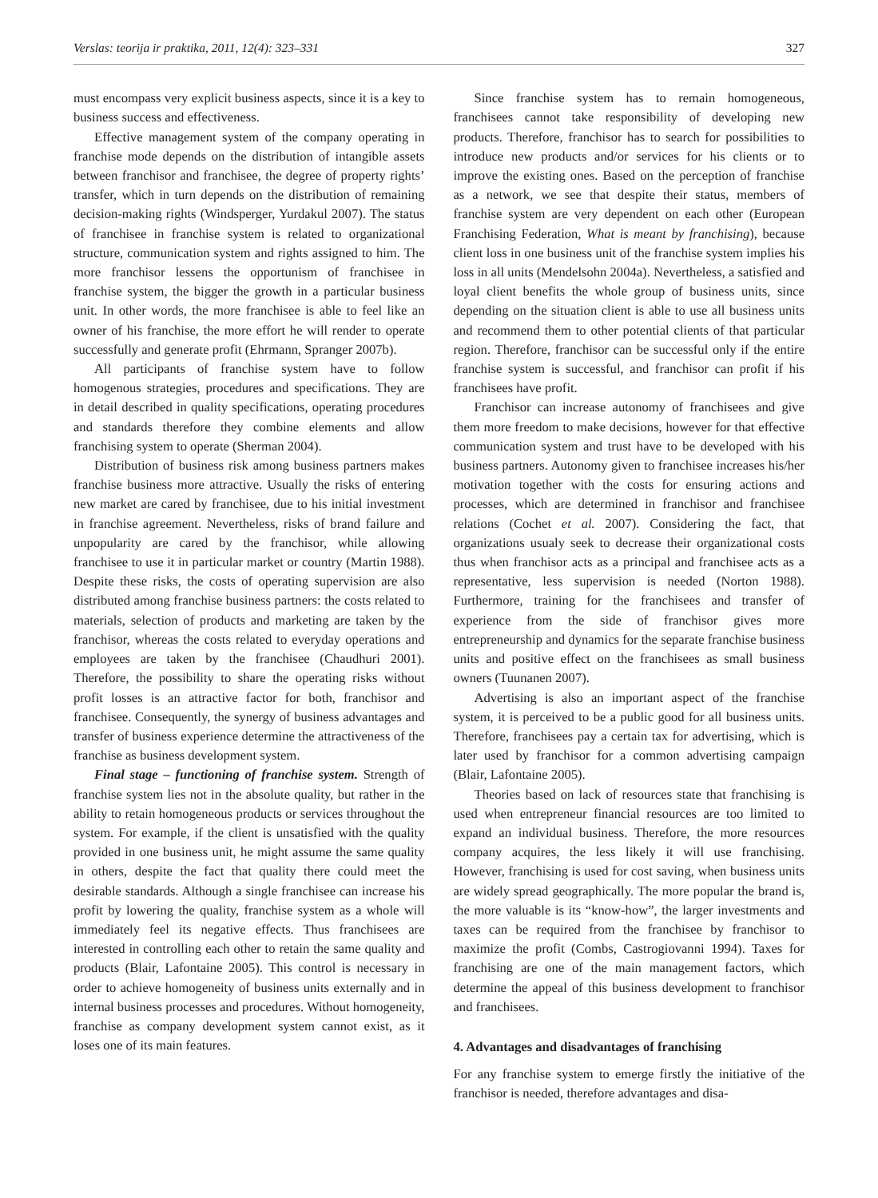Verslas: teorija ir praktika, 2011, 12(4): 323–331 327
must encompass very explicit business aspects, since it is a key to business success and effectiveness.
Effective management system of the company operating in franchise mode depends on the distribution of intangible assets between franchisor and franchisee, the degree of property rights’ transfer, which in turn depends on the distribution of remaining decision-making rights (Windsperger, Yurdakul 2007). The status of franchisee in franchise system is related to organizational structure, communication system and rights assigned to him. The more franchisor lessens the opportunism of franchisee in franchise system, the bigger the growth in a particular business unit. In other words, the more franchisee is able to feel like an owner of his franchise, the more effort he will render to operate successfully and generate profit (Ehrmann, Spranger 2007b).
All participants of franchise system have to follow homogenous strategies, procedures and specifications. They are in detail described in quality specifications, operating procedures and standards therefore they combine elements and allow franchising system to operate (Sherman 2004).
Distribution of business risk among business partners makes franchise business more attractive. Usually the risks of entering new market are cared by franchisee, due to his initial investment in franchise agreement. Nevertheless, risks of brand failure and unpopularity are cared by the franchisor, while allowing franchisee to use it in particular market or country (Martin 1988). Despite these risks, the costs of operating supervision are also distributed among franchise business partners: the costs related to materials, selection of products and marketing are taken by the franchisor, whereas the costs related to everyday operations and employees are taken by the franchisee (Chaudhuri 2001). Therefore, the possibility to share the operating risks without profit losses is an attractive factor for both, franchisor and franchisee. Consequently, the synergy of business advantages and transfer of business experience determine the attractiveness of the franchise as business development system.
Final stage – functioning of franchise system. Strength of franchise system lies not in the absolute quality, but rather in the ability to retain homogeneous products or services throughout the system. For example, if the client is unsatisfied with the quality provided in one business unit, he might assume the same quality in others, despite the fact that quality there could meet the desirable standards. Although a single franchisee can increase his profit by lowering the quality, franchise system as a whole will immediately feel its negative effects. Thus franchisees are interested in controlling each other to retain the same quality and products (Blair, Lafontaine 2005). This control is necessary in order to achieve homogeneity of business units externally and in internal business processes and procedures. Without homogeneity, franchise as company development system cannot exist, as it loses one of its main features.
Since franchise system has to remain homogeneous, franchisees cannot take responsibility of developing new products. Therefore, franchisor has to search for possibilities to introduce new products and/or services for his clients or to improve the existing ones. Based on the perception of franchise as a network, we see that despite their status, members of franchise system are very dependent on each other (European Franchising Federation, What is meant by franchising), because client loss in one business unit of the franchise system implies his loss in all units (Mendelsohn 2004a). Nevertheless, a satisfied and loyal client benefits the whole group of business units, since depending on the situation client is able to use all business units and recommend them to other potential clients of that particular region. Therefore, franchisor can be successful only if the entire franchise system is successful, and franchisor can profit if his franchisees have profit.
Franchisor can increase autonomy of franchisees and give them more freedom to make decisions, however for that effective communication system and trust have to be developed with his business partners. Autonomy given to franchisee increases his/her motivation together with the costs for ensuring actions and processes, which are determined in franchisor and franchisee relations (Cochet et al. 2007). Considering the fact, that organizations usualy seek to decrease their organizational costs thus when franchisor acts as a principal and franchisee acts as a representative, less supervision is needed (Norton 1988). Furthermore, training for the franchisees and transfer of experience from the side of franchisor gives more entrepreneurship and dynamics for the separate franchise business units and positive effect on the franchisees as small business owners (Tuunanen 2007).
Advertising is also an important aspect of the franchise system, it is perceived to be a public good for all business units. Therefore, franchisees pay a certain tax for advertising, which is later used by franchisor for a common advertising campaign (Blair, Lafontaine 2005).
Theories based on lack of resources state that franchising is used when entrepreneur financial resources are too limited to expand an individual business. Therefore, the more resources company acquires, the less likely it will use franchising. However, franchising is used for cost saving, when business units are widely spread geographically. The more popular the brand is, the more valuable is its “know-how”, the larger investments and taxes can be required from the franchisee by franchisor to maximize the profit (Combs, Castrogiovanni 1994). Taxes for franchising are one of the main management factors, which determine the appeal of this business development to franchisor and franchisees.
4. Advantages and disadvantages of franchising
For any franchise system to emerge firstly the initiative of the franchisor is needed, therefore advantages and disa-